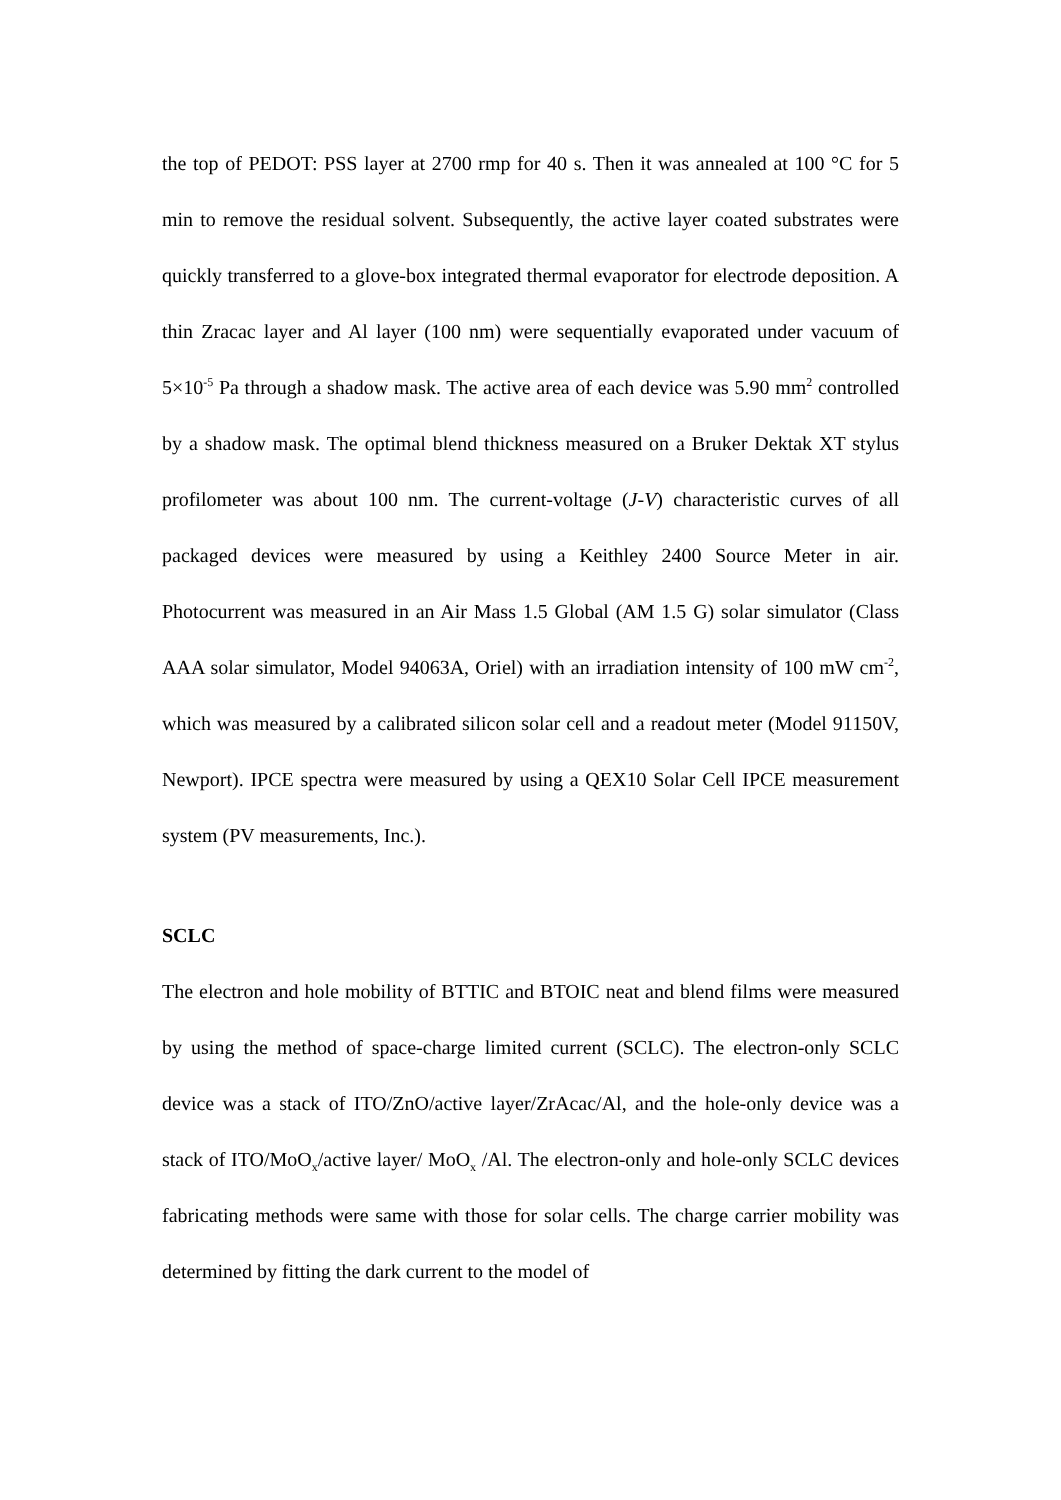the top of PEDOT: PSS layer at 2700 rmp for 40 s. Then it was annealed at 100 °C for 5 min to remove the residual solvent. Subsequently, the active layer coated substrates were quickly transferred to a glove-box integrated thermal evaporator for electrode deposition. A thin Zracac layer and Al layer (100 nm) were sequentially evaporated under vacuum of 5×10<sup>-5</sup> Pa through a shadow mask. The active area of each device was 5.90 mm<sup>2</sup> controlled by a shadow mask. The optimal blend thickness measured on a Bruker Dektak XT stylus profilometer was about 100 nm. The current-voltage (J-V) characteristic curves of all packaged devices were measured by using a Keithley 2400 Source Meter in air. Photocurrent was measured in an Air Mass 1.5 Global (AM 1.5 G) solar simulator (Class AAA solar simulator, Model 94063A, Oriel) with an irradiation intensity of 100 mW cm<sup>-2</sup>, which was measured by a calibrated silicon solar cell and a readout meter (Model 91150V, Newport). IPCE spectra were measured by using a QEX10 Solar Cell IPCE measurement system (PV measurements, Inc.).
SCLC
The electron and hole mobility of BTTIC and BTOIC neat and blend films were measured by using the method of space-charge limited current (SCLC). The electron-only SCLC device was a stack of ITO/ZnO/active layer/ZrAcac/Al, and the hole-only device was a stack of ITO/MoO<sub>x</sub>/active layer/ MoO<sub>x</sub> /Al. The electron-only and hole-only SCLC devices fabricating methods were same with those for solar cells. The charge carrier mobility was determined by fitting the dark current to the model of